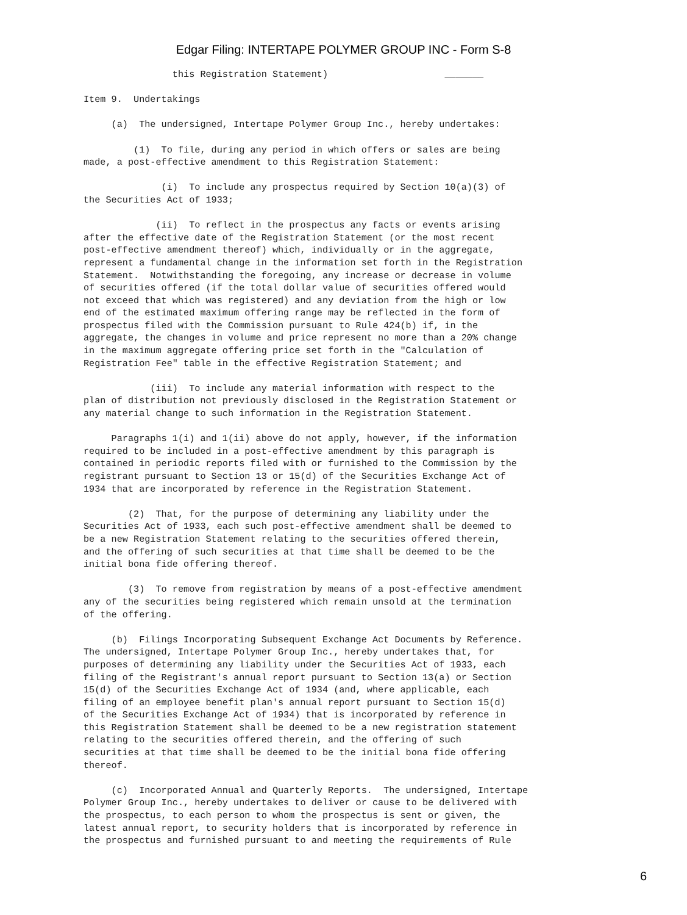Edgar Filing: INTERTAPE POLYMER GROUP INC - Form S-8
                this Registration Statement)                     _______

Item 9.  Undertakings

     (a)  The undersigned, Intertape Polymer Group Inc., hereby undertakes:

         (1)  To file, during any period in which offers or sales are being
made, a post-effective amendment to this Registration Statement:

              (i)  To include any prospectus required by Section 10(a)(3) of
the Securities Act of 1933;

             (ii)  To reflect in the prospectus any facts or events arising
after the effective date of the Registration Statement (or the most recent
post-effective amendment thereof) which, individually or in the aggregate,
represent a fundamental change in the information set forth in the Registration
Statement.  Notwithstanding the foregoing, any increase or decrease in volume
of securities offered (if the total dollar value of securities offered would
not exceed that which was registered) and any deviation from the high or low
end of the estimated maximum offering range may be reflected in the form of
prospectus filed with the Commission pursuant to Rule 424(b) if, in the
aggregate, the changes in volume and price represent no more than a 20% change
in the maximum aggregate offering price set forth in the "Calculation of
Registration Fee" table in the effective Registration Statement; and

            (iii)  To include any material information with respect to the
plan of distribution not previously disclosed in the Registration Statement or
any material change to such information in the Registration Statement.

     Paragraphs 1(i) and 1(ii) above do not apply, however, if the information
required to be included in a post-effective amendment by this paragraph is
contained in periodic reports filed with or furnished to the Commission by the
registrant pursuant to Section 13 or 15(d) of the Securities Exchange Act of
1934 that are incorporated by reference in the Registration Statement.

        (2)  That, for the purpose of determining any liability under the
Securities Act of 1933, each such post-effective amendment shall be deemed to
be a new Registration Statement relating to the securities offered therein,
and the offering of such securities at that time shall be deemed to be the
initial bona fide offering thereof.

        (3)  To remove from registration by means of a post-effective amendment
any of the securities being registered which remain unsold at the termination
of the offering.

     (b)  Filings Incorporating Subsequent Exchange Act Documents by Reference.
The undersigned, Intertape Polymer Group Inc., hereby undertakes that, for
purposes of determining any liability under the Securities Act of 1933, each
filing of the Registrant's annual report pursuant to Section 13(a) or Section
15(d) of the Securities Exchange Act of 1934 (and, where applicable, each
filing of an employee benefit plan's annual report pursuant to Section 15(d)
of the Securities Exchange Act of 1934) that is incorporated by reference in
this Registration Statement shall be deemed to be a new registration statement
relating to the securities offered therein, and the offering of such
securities at that time shall be deemed to be the initial bona fide offering
thereof.

     (c)  Incorporated Annual and Quarterly Reports.  The undersigned, Intertape
Polymer Group Inc., hereby undertakes to deliver or cause to be delivered with
the prospectus, to each person to whom the prospectus is sent or given, the
latest annual report, to security holders that is incorporated by reference in
the prospectus and furnished pursuant to and meeting the requirements of Rule
6